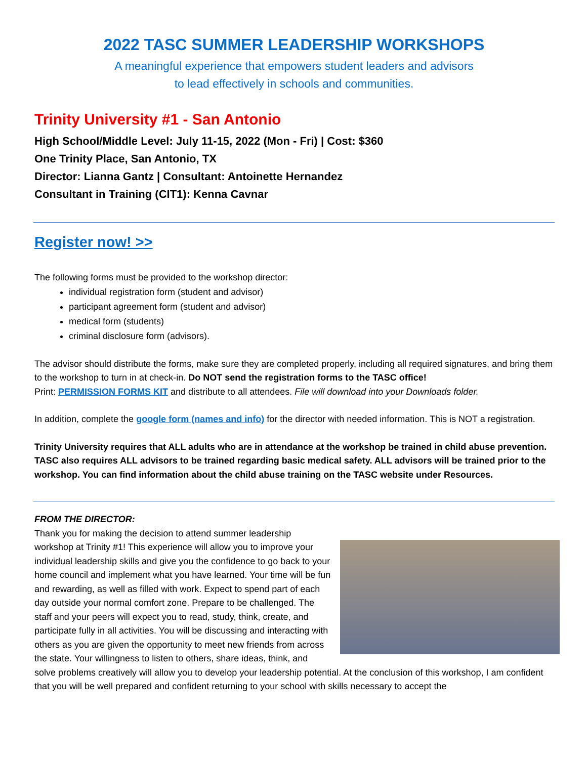2022 TASC SUMMER LEADERSHIP WORKSHOPS
A meaningful experience that empowers student leaders and advisors
to lead effectively in schools and communities.
Trinity University #1 - San Antonio
High School/Middle Level: July 11-15, 2022 (Mon - Fri) | Cost: $360
One Trinity Place, San Antonio, TX
Director: Lianna Gantz | Consultant: Antoinette Hernandez
Consultant in Training (CIT1): Kenna Cavnar
Register now! >>
The following forms must be provided to the workshop director:
individual registration form (student and advisor)
participant agreement form (student and advisor)
medical form (students)
criminal disclosure form (advisors).
The advisor should distribute the forms, make sure they are completed properly, including all required signatures, and bring them to the workshop to turn in at check-in. Do NOT send the registration forms to the TASC office!
Print: PERMISSION FORMS KIT and distribute to all attendees. File will download into your Downloads folder.
In addition, complete the google form (names and info) for the director with needed information. This is NOT a registration.
Trinity University requires that ALL adults who are in attendance at the workshop be trained in child abuse prevention. TASC also requires ALL advisors to be trained regarding basic medical safety. ALL advisors will be trained prior to the workshop. You can find information about the child abuse training on the TASC website under Resources.
FROM THE DIRECTOR:
Thank you for making the decision to attend summer leadership workshop at Trinity #1! This experience will allow you to improve your individual leadership skills and give you the confidence to go back to your home council and implement what you have learned. Your time will be fun and rewarding, as well as filled with work. Expect to spend part of each day outside your normal comfort zone. Prepare to be challenged. The staff and your peers will expect you to read, study, think, create, and participate fully in all activities. You will be discussing and interacting with others as you are given the opportunity to meet new friends from across the state. Your willingness to listen to others, share ideas, think, and solve problems creatively will allow you to develop your leadership potential. At the conclusion of this workshop, I am confident that you will be well prepared and confident returning to your school with skills necessary to accept the